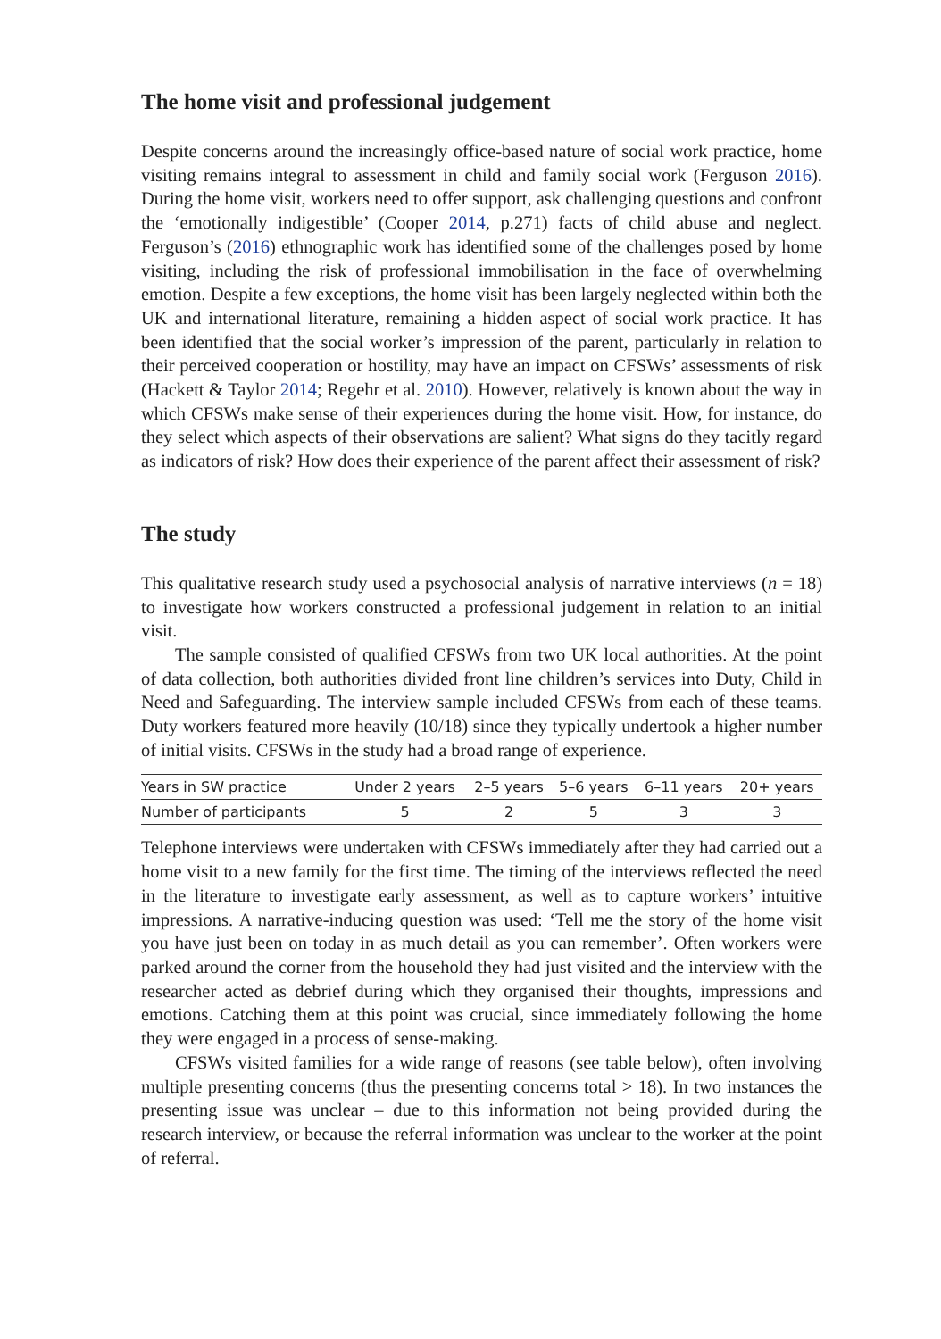The home visit and professional judgement
Despite concerns around the increasingly office-based nature of social work practice, home visiting remains integral to assessment in child and family social work (Ferguson 2016). During the home visit, workers need to offer support, ask challenging questions and confront the ‘emotionally indigestible’ (Cooper 2014, p.271) facts of child abuse and neglect. Ferguson’s (2016) ethnographic work has identified some of the challenges posed by home visiting, including the risk of professional immobilisation in the face of overwhelming emotion. Despite a few exceptions, the home visit has been largely neglected within both the UK and international literature, remaining a hidden aspect of social work practice. It has been identified that the social worker’s impression of the parent, particularly in relation to their perceived cooperation or hostility, may have an impact on CFSWs’ assessments of risk (Hackett & Taylor 2014; Regehr et al. 2010). However, relatively is known about the way in which CFSWs make sense of their experiences during the home visit. How, for instance, do they select which aspects of their observations are salient? What signs do they tacitly regard as indicators of risk? How does their experience of the parent affect their assessment of risk?
The study
This qualitative research study used a psychosocial analysis of narrative interviews (n = 18) to investigate how workers constructed a professional judgement in relation to an initial visit.
The sample consisted of qualified CFSWs from two UK local authorities. At the point of data collection, both authorities divided front line children’s services into Duty, Child in Need and Safeguarding. The interview sample included CFSWs from each of these teams. Duty workers featured more heavily (10/18) since they typically undertook a higher number of initial visits. CFSWs in the study had a broad range of experience.
| Years in SW practice | Under 2 years | 2–5 years | 5–6 years | 6–11 years | 20+ years |
| --- | --- | --- | --- | --- | --- |
| Number of participants | 5 | 2 | 5 | 3 | 3 |
Telephone interviews were undertaken with CFSWs immediately after they had carried out a home visit to a new family for the first time. The timing of the interviews reflected the need in the literature to investigate early assessment, as well as to capture workers’ intuitive impressions. A narrative-inducing question was used: ‘Tell me the story of the home visit you have just been on today in as much detail as you can remember’. Often workers were parked around the corner from the household they had just visited and the interview with the researcher acted as debrief during which they organised their thoughts, impressions and emotions. Catching them at this point was crucial, since immediately following the home they were engaged in a process of sense-making.
CFSWs visited families for a wide range of reasons (see table below), often involving multiple presenting concerns (thus the presenting concerns total > 18). In two instances the presenting issue was unclear – due to this information not being provided during the research interview, or because the referral information was unclear to the worker at the point of referral.